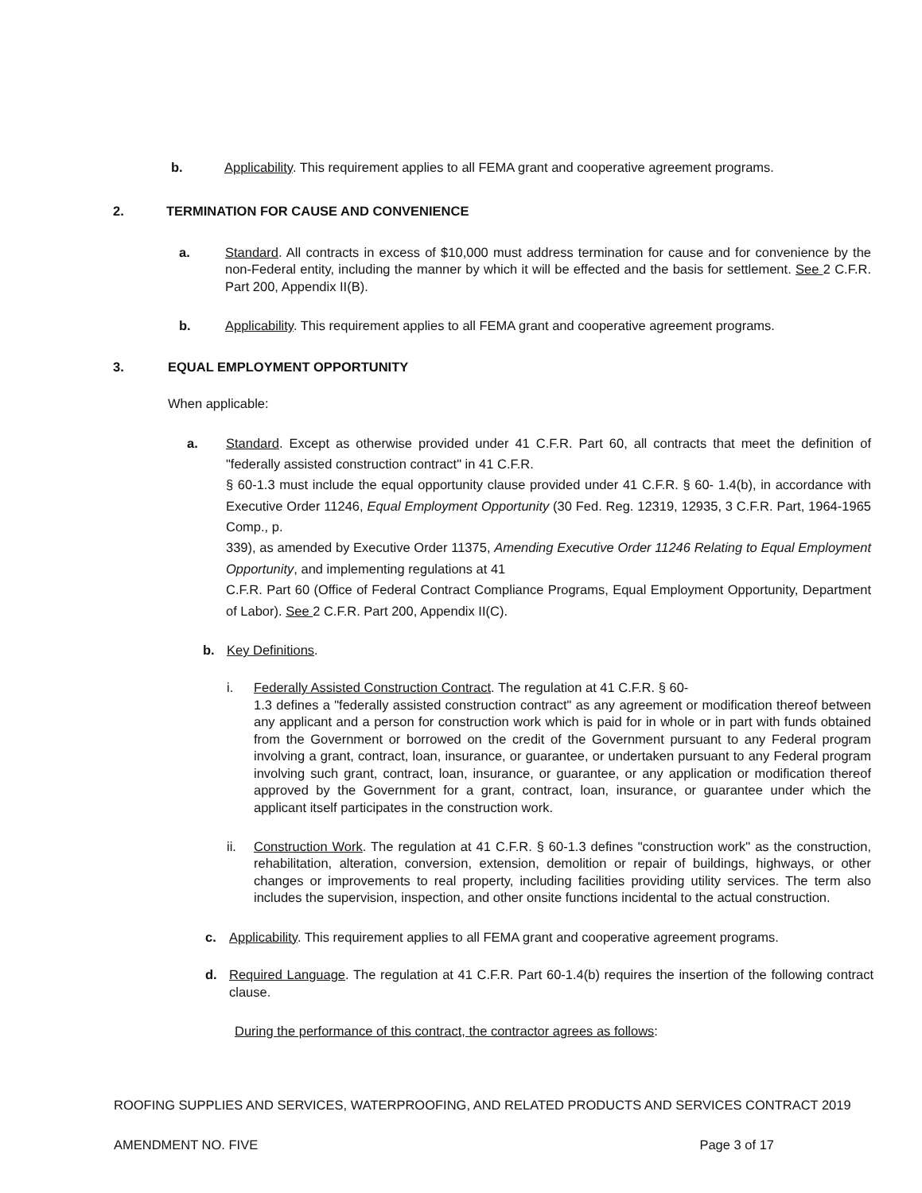b. Applicability. This requirement applies to all FEMA grant and cooperative agreement programs.
2. TERMINATION FOR CAUSE AND CONVENIENCE
a. Standard. All contracts in excess of $10,000 must address termination for cause and for convenience by the non-Federal entity, including the manner by which it will be effected and the basis for settlement. See 2 C.F.R. Part 200, Appendix II(B).
b. Applicability. This requirement applies to all FEMA grant and cooperative agreement programs.
3. EQUAL EMPLOYMENT OPPORTUNITY
When applicable:
a. Standard. Except as otherwise provided under 41 C.F.R. Part 60, all contracts that meet the definition of "federally assisted construction contract" in 41 C.F.R.
§ 60-1.3 must include the equal opportunity clause provided under 41 C.F.R. § 60- 1.4(b), in accordance with Executive Order 11246, Equal Employment Opportunity (30 Fed. Reg. 12319, 12935, 3 C.F.R. Part, 1964-1965 Comp., p.
339), as amended by Executive Order 11375, Amending Executive Order 11246 Relating to Equal Employment Opportunity, and implementing regulations at 41
C.F.R. Part 60 (Office of Federal Contract Compliance Programs, Equal Employment Opportunity, Department of Labor). See 2 C.F.R. Part 200, Appendix II(C).
b. Key Definitions.
i. Federally Assisted Construction Contract. The regulation at 41 C.F.R. § 60-
1.3 defines a "federally assisted construction contract" as any agreement or modification thereof between any applicant and a person for construction work which is paid for in whole or in part with funds obtained from the Government or borrowed on the credit of the Government pursuant to any Federal program involving a grant, contract, loan, insurance, or guarantee, or undertaken pursuant to any Federal program involving such grant, contract, loan, insurance, or guarantee, or any application or modification thereof approved by the Government for a grant, contract, loan, insurance, or guarantee under which the applicant itself participates in the construction work.
ii. Construction Work. The regulation at 41 C.F.R. § 60-1.3 defines "construction work" as the construction, rehabilitation, alteration, conversion, extension, demolition or repair of buildings, highways, or other changes or improvements to real property, including facilities providing utility services. The term also includes the supervision, inspection, and other onsite functions incidental to the actual construction.
c. Applicability. This requirement applies to all FEMA grant and cooperative agreement programs.
d. Required Language. The regulation at 41 C.F.R. Part 60-1.4(b) requires the insertion of the following contract clause.
During the performance of this contract, the contractor agrees as follows:
ROOFING SUPPLIES AND SERVICES, WATERPROOFING, AND RELATED PRODUCTS AND SERVICES CONTRACT 2019
AMENDMENT NO. FIVE Page 3 of 17